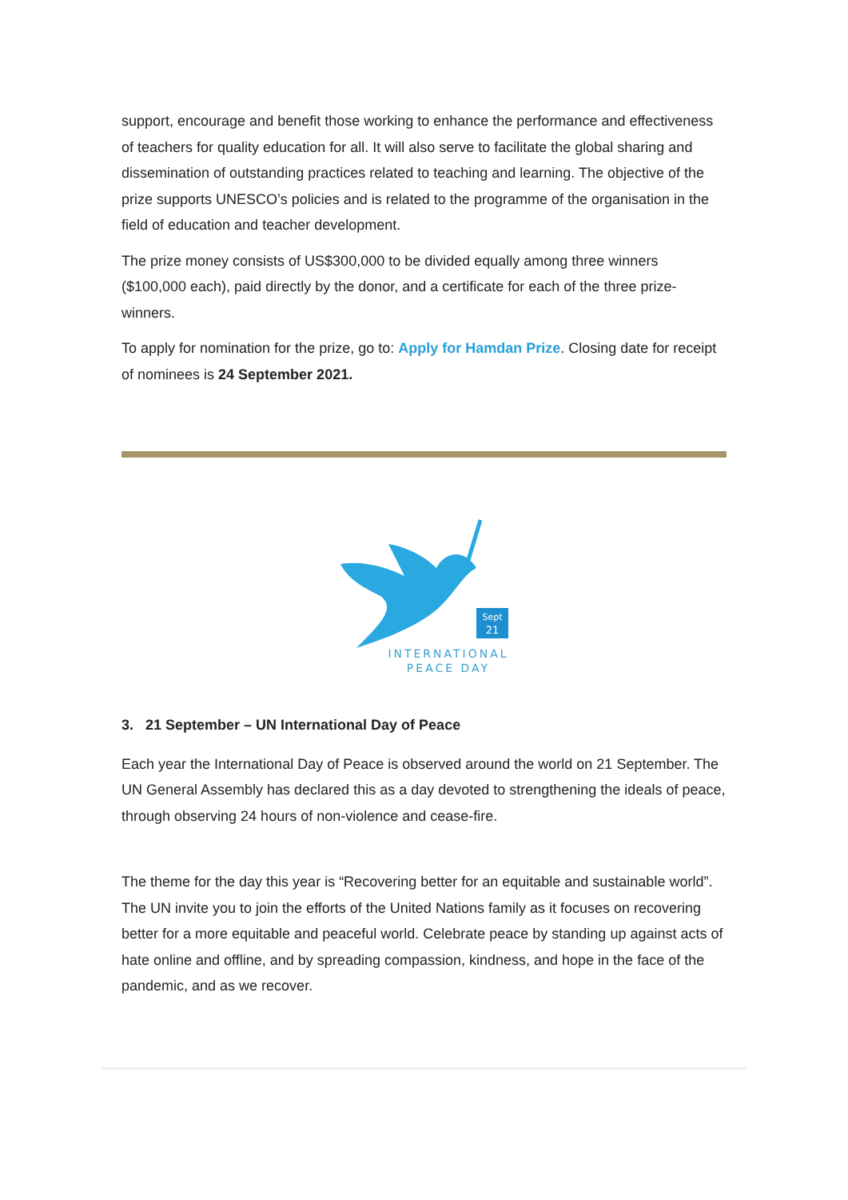support, encourage and benefit those working to enhance the performance and effectiveness of teachers for quality education for all. It will also serve to facilitate the global sharing and dissemination of outstanding practices related to teaching and learning. The objective of the prize supports UNESCO’s policies and is related to the programme of the organisation in the field of education and teacher development.
The prize money consists of US$300,000 to be divided equally among three winners ($100,000 each), paid directly by the donor, and a certificate for each of the three prize-winners.
To apply for nomination for the prize, go to: Apply for Hamdan Prize. Closing date for receipt of nominees is 24 September 2021.
Sept
21
INTERNATIONAL
PEACE DAY
3. 21 September – UN International Day of Peace
Each year the International Day of Peace is observed around the world on 21 September. The UN General Assembly has declared this as a day devoted to strengthening the ideals of peace, through observing 24 hours of non-violence and cease-fire.
The theme for the day this year is “Recovering better for an equitable and sustainable world”. The UN invite you to join the efforts of the United Nations family as it focuses on recovering better for a more equitable and peaceful world. Celebrate peace by standing up against acts of hate online and offline, and by spreading compassion, kindness, and hope in the face of the pandemic, and as we recover.